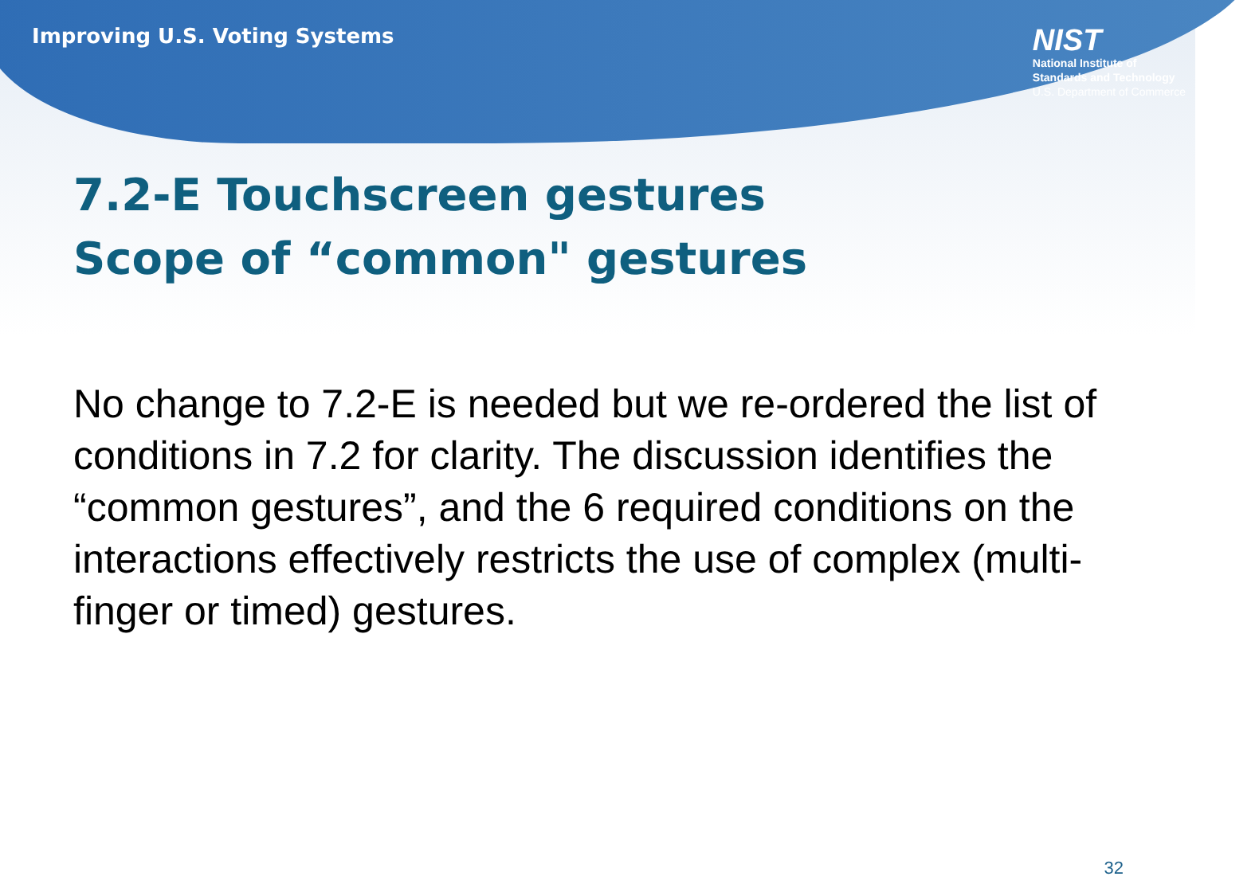Improving U.S. Voting Systems
NIST
National Institute of
Standards and Technology
U.S. Department of Commerce
7.2-E Touchscreen gestures
Scope of “common" gestures
No change to 7.2-E is needed but we re-ordered the list of conditions in 7.2 for clarity. The discussion identifies the “common gestures”, and the 6 required conditions on the interactions effectively restricts the use of complex (multi-finger or timed) gestures.
32